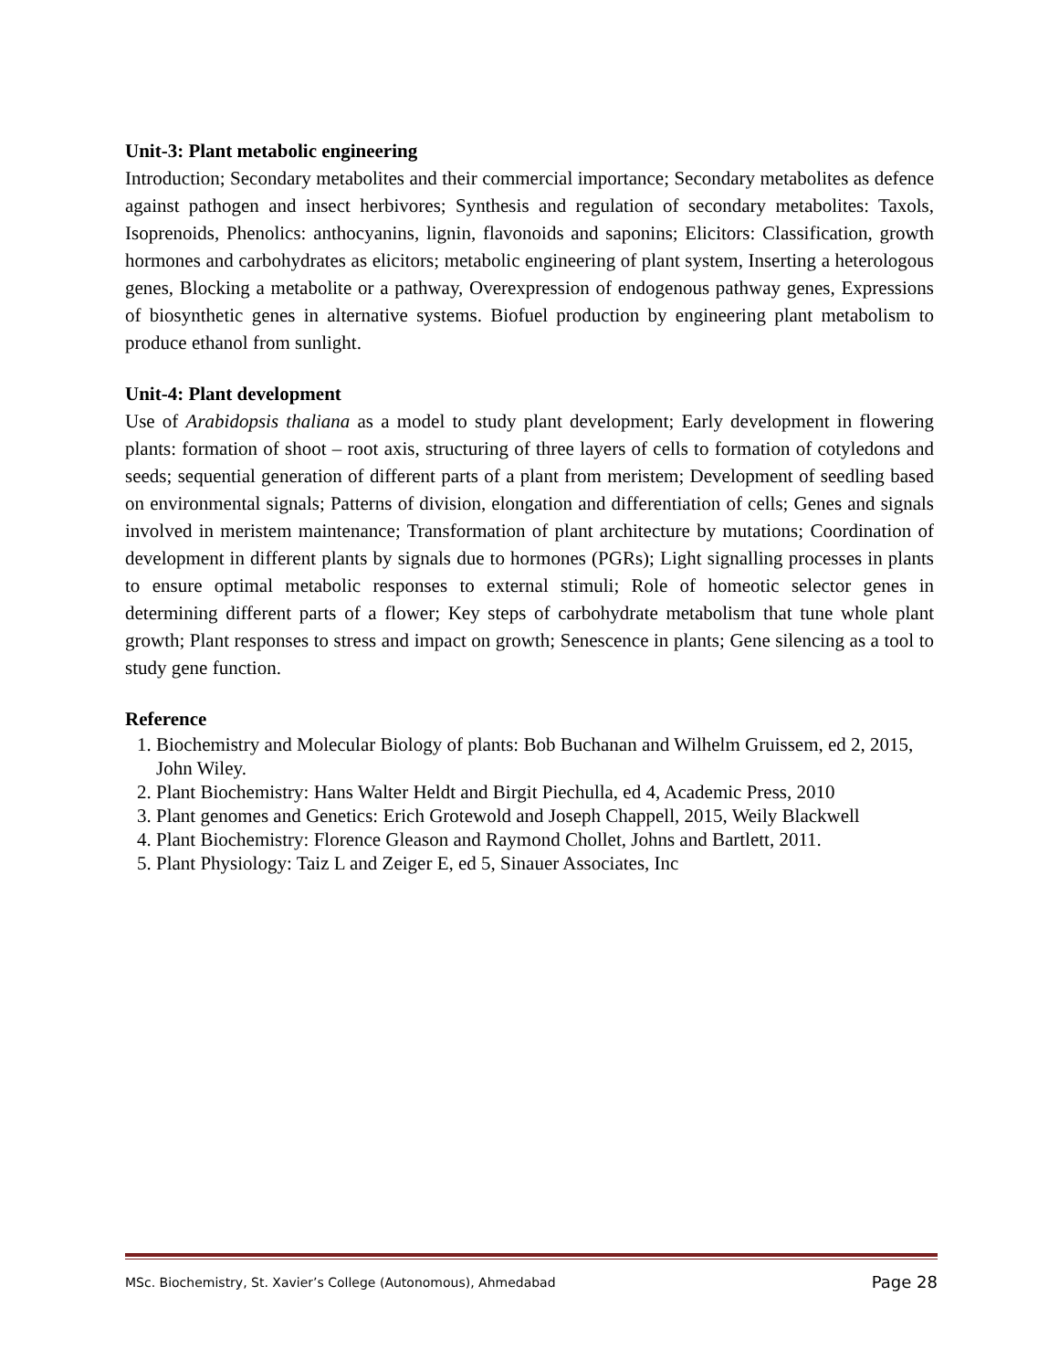Unit-3: Plant metabolic engineering
Introduction; Secondary metabolites and their commercial importance; Secondary metabolites as defence against pathogen and insect herbivores; Synthesis and regulation of secondary metabolites: Taxols, Isoprenoids, Phenolics: anthocyanins, lignin, flavonoids and saponins; Elicitors: Classification, growth hormones and carbohydrates as elicitors; metabolic engineering of plant system, Inserting a heterologous genes, Blocking a metabolite or a pathway, Overexpression of endogenous pathway genes, Expressions of biosynthetic genes in alternative systems. Biofuel production by engineering plant metabolism to produce ethanol from sunlight.
Unit-4: Plant development
Use of Arabidopsis thaliana as a model to study plant development; Early development in flowering plants: formation of shoot – root axis, structuring of three layers of cells to formation of cotyledons and seeds; sequential generation of different parts of a plant from meristem; Development of seedling based on environmental signals; Patterns of division, elongation and differentiation of cells; Genes and signals involved in meristem maintenance; Transformation of plant architecture by mutations; Coordination of development in different plants by signals due to hormones (PGRs); Light signalling processes in plants to ensure optimal metabolic responses to external stimuli; Role of homeotic selector genes in determining different parts of a flower; Key steps of carbohydrate metabolism that tune whole plant growth; Plant responses to stress and impact on growth; Senescence in plants; Gene silencing as a tool to study gene function.
Reference
1. Biochemistry and Molecular Biology of plants: Bob Buchanan and Wilhelm Gruissem, ed 2, 2015, John Wiley.
2. Plant Biochemistry: Hans Walter Heldt and Birgit Piechulla, ed 4, Academic Press, 2010
3. Plant genomes and Genetics: Erich Grotewold and Joseph Chappell, 2015, Weily Blackwell
4. Plant Biochemistry: Florence Gleason and Raymond Chollet, Johns and Bartlett, 2011.
5. Plant Physiology: Taiz L and Zeiger E, ed 5, Sinauer Associates, Inc
MSc. Biochemistry, St. Xavier’s College (Autonomous), Ahmedabad Page 28